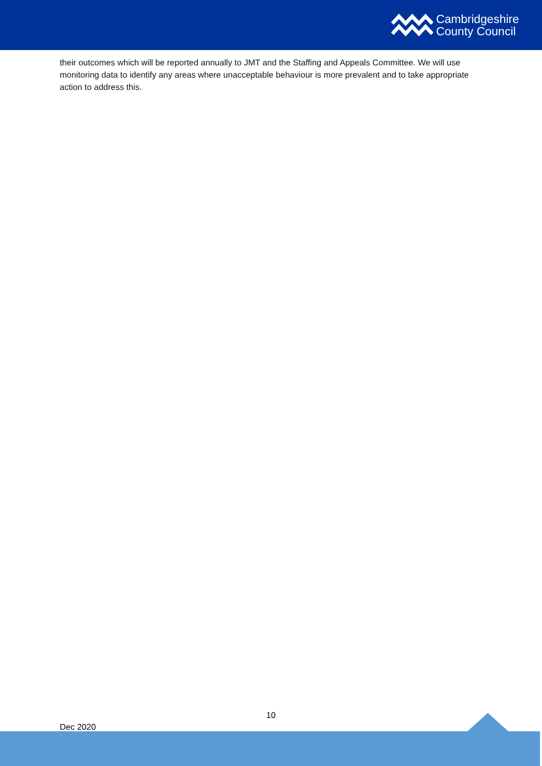Cambridgeshire
County Council
their outcomes which will be reported annually to JMT and the Staffing and Appeals Committee. We will use monitoring data to identify any areas where unacceptable behaviour is more prevalent and to take appropriate action to address this.
10
Dec 2020